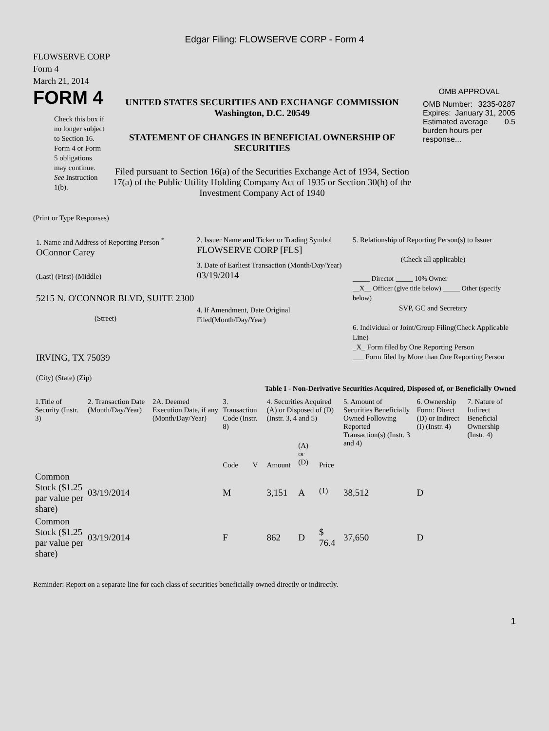Edgar Filing: FLOWSERVE CORP - Form 4
FLOWSERVE CORP
Form 4
March 21, 2014
FORM 4
Check this box if no longer subject to Section 16. Form 4 or Form 5 obligations may continue. See Instruction 1(b).
UNITED STATES SECURITIES AND EXCHANGE COMMISSION
Washington, D.C. 20549
STATEMENT OF CHANGES IN BENEFICIAL OWNERSHIP OF SECURITIES
Filed pursuant to Section 16(a) of the Securities Exchange Act of 1934, Section 17(a) of the Public Utility Holding Company Act of 1935 or Section 30(h) of the Investment Company Act of 1940
OMB APPROVAL
OMB Number: 3235-0287
Expires: January 31, 2005
Estimated average burden hours per response... 0.5
(Print or Type Responses)
1. Name and Address of Reporting Person <sup>*</sup>
OConnor Carey
(Last) (First) (Middle)
5215 N. O'CONNOR BLVD, SUITE 2300
(Street)
IRVING, TX 75039
(City) (State) (Zip)
2. Issuer Name and Ticker or Trading Symbol
FLOWSERVE CORP [FLS]
3. Date of Earliest Transaction (Month/Day/Year)
03/19/2014
4. If Amendment, Date Original Filed(Month/Day/Year)
5. Relationship of Reporting Person(s) to Issuer
(Check all applicable)
_____ Director _____ 10% Owner
__X__ Officer (give title below) _____ Other (specify below)
SVP, GC and Secretary
6. Individual or Joint/Group Filing(Check Applicable Line)
_X_ Form filed by One Reporting Person
___ Form filed by More than One Reporting Person
Table I - Non-Derivative Securities Acquired, Disposed of, or Beneficially Owned
| 1.Title of Security (Instr. 3) | 2. Transaction Date (Month/Day/Year) | 2A. Deemed Execution Date, if any (Month/Day/Year) | 3. Transaction Code (Instr. 8) | | 4. Securities Acquired (A) or Disposed of (D) (Instr. 3, 4 and 5) | | | 5. Amount of Securities Beneficially Owned Following Reported Transaction(s) (Instr. 3 and 4) | 6. Ownership Form: Direct (D) or Indirect (I) (Instr. 4) | 7. Nature of Indirect Beneficial Ownership (Instr. 4) |
| --- | --- | --- | --- | --- | --- | --- | --- | --- | --- | --- |
| | | | Code | V | Amount | (A) or (D) | Price | | | |
| Common Stock ($1.25 par value per share) | 03/19/2014 | | M | | 3,151 | A | <sup>(1)</sup> | 38,512 | D | |
| Common Stock ($1.25 par value per share) | 03/19/2014 | | F | | 862 | D | $ 76.4 | 37,650 | D | |
Reminder: Report on a separate line for each class of securities beneficially owned directly or indirectly.
1